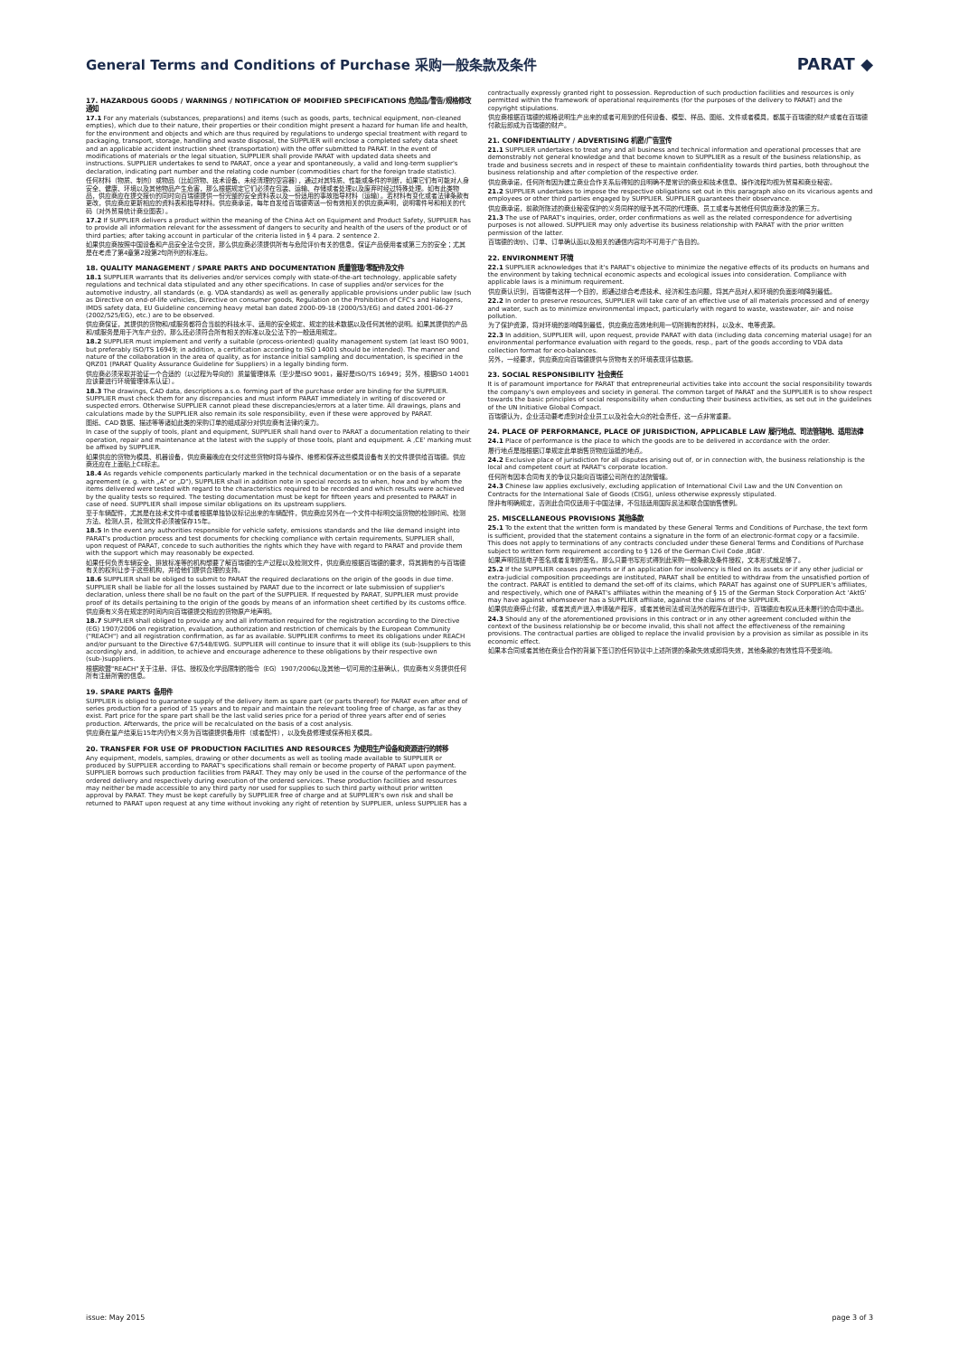General Terms and Conditions of Purchase 采购一般条款及条件
PARAT ◆
17. HAZARDOUS GOODS / WARNINGS / NOTIFICATION OF MODIFIED SPECIFICATIONS 危险品/警告/规格修改通知
17.1 For any materials (substances, preparations) and items (such as goods, parts, technical equipment, non-cleaned empties), which due to their nature, their properties or their condition might present a hazard for human life and health, for the environment and objects and which are thus required by regulations to undergo special treatment with regard to packaging, transport, storage, handling and waste disposal, the SUPPLIER will enclose a completed safety data sheet and an applicable accident instruction sheet (transportation) with the offer submitted to PARAT. In the event of modifications of materials or the legal situation, SUPPLIER shall provide PARAT with updated data sheets and instructions. SUPPLIER undertakes to send to PARAT, once a year and spontaneously, a valid and long-term supplier's declaration, indicating part number and the relating code number (commodities chart for the foreign trade statistic).
任何材料（物质、制剂）或物品（比如货物、技术设备、未经清理的空容器），通过对其特质、性能或条件的判断，如果它们有可能对人身安全、健康、环境以及其他物品产生危害，那么根据规定它们必须在包装、运输、存储或者处理以及废弃时经过特殊处理。如有此类物品，供应商应在提交报价的同时向百瑞德提供一份完整的安全资料表以及一份适用的事故指导材料（运输）。若材料有变化或者法律条款有更改，供应商应更新相应的资料表和指导材料。供应商承诺，每年自发给百瑞德寄送一份有效相关的供应商声明，说明零件号和相关的代码（对外贸易统计商业图表）。
17.2 If SUPPLIER delivers a product within the meaning of the China Act on Equipment and Product Safety, SUPPLIER has to provide all information relevant for the assessment of dangers to security and health of the users of the product or of third parties; after taking account in particular of the criteria listed in § 4 para. 2 sentence 2.
如果供应商按照中国设备和产品安全法令交货，那么供应商必须提供所有与危险评价有关的信息，保证产品使用者或第三方的安全；尤其是在考虑了第4章第2段第2句所列的标准后。
18. QUALITY MANAGEMENT / SPARE PARTS AND DOCUMENTATION 质量管理/零配件及文件
18.1 SUPPLIER warrants that its deliveries and/or services comply with state-of-the-art technology, applicable safety regulations and technical data stipulated and any other specifications. In case of supplies and/or services for the automotive industry, all standards (e. g. VDA standards) as well as generally applicable provisions under public law (such as Directive on end-of-life vehicles, Directive on consumer goods, Regulation on the Prohibition of CFC's and Halogens, IMDS safety data, EU Guideline concerning heavy metal ban dated 2000-09-18 (2000/53/EG) and dated 2001-06-27 (2002/525/EG), etc.) are to be observed.
供应商保证，其提供的货物和/或服务都符合当前的科技水平、适用的安全规定、规定的技术数据以及任何其他的说明。如果其提供的产品和/或服务是用于汽车产业的，那么还必须符合所有相关的标准以及公法下的一般适用规定。
18.2 SUPPLIER must implement and verify a suitable (process-oriented) quality management system (at least ISO 9001, but preferably ISO/TS 16949; in addition, a certification according to ISO 14001 should be intended). The manner and nature of the collaboration in the area of quality, as for instance initial sampling and documentation, is specified in the QRZ01 (PARAT Quality Assurance Guideline for Suppliers) in a legally binding form.
供应商必须采取并验证一个合适的（以过程为导向的）质量管理体系（至少是ISO 9001，最好是ISO/TS 16949；另外，根据ISO 14001应该要进行环境管理体系认证）。
18.3 The drawings, CAD data, descriptions a.s.o. forming part of the purchase order are binding for the SUPPLIER. SUPPLIER must check them for any discrepancies and must inform PARAT immediately in writing of discovered or suspected errors. Otherwise SUPPLIER cannot plead these discrepancies/errors at a later time. All drawings, plans and calculations made by the SUPPLIER also remain its sole responsibility, even if these were approved by PARAT.
图纸、CAD 数据、描述等等诸如此类的采购订单的组成部分对供应商有法律约束力。
In case of the supply of tools, plant and equipment, SUPPLIER shall hand over to PARAT a documentation relating to their operation, repair and maintenance at the latest with the supply of those tools, plant and equipment. A ‚CE' marking must be affixed by SUPPLIER.
如果供应的货物为模具、机器设备，供应商最晚应在交付这些货物时将与操作、维修和保养这些模具设备有关的文件提供给百瑞德。供应商还应在上面贴上CE标志。
18.4 As regards vehicle components particularly marked in the technical documentation or on the basis of a separate agreement (e. g. with „A" or „D"), SUPPLIER shall in addition note in special records as to when, how and by whom the items delivered were tested with regard to the characteristics required to be recorded and which results were achieved by the quality tests so required. The testing documentation must be kept for fifteen years and presented to PARAT in case of need. SUPPLIER shall impose similar obligations on its upstream suppliers.
至于车辆配件，尤其是在技术文件中或者根据单独协议标记出来的车辆配件，供应商应另外在一个文件中标明交运货物的检测时间、检测方法、检测人员，检测文件必须被保存15年。
18.5 In the event any authorities responsible for vehicle safety, emissions standards and the like demand insight into PARAT's production process and test documents for checking compliance with certain requirements, SUPPLIER shall, upon request of PARAT, concede to such authorities the rights which they have with regard to PARAT and provide them with the support which may reasonably be expected.
如果任何负责车辆安全、排放标准等的机构想要了解百瑞德的生产过程以及检测文件，供应商应根据百瑞德的要求，将其拥有的与百瑞德有关的权利让步于这些机构，并给他们提供合理的支持。
18.6 SUPPLIER shall be obliged to submit to PARAT the required declarations on the origin of the goods in due time. SUPPLIER shall be liable for all the losses sustained by PARAT due to the incorrect or late submission of supplier's declaration, unless there shall be no fault on the part of the SUPPLIER. If requested by PARAT, SUPPLIER must provide proof of its details pertaining to the origin of the goods by means of an information sheet certified by its customs office.
供应商有义务在规定的时间内向百瑞德提交相应的货物原产地声明。
18.7 SUPPLIER shall obliged to provide any and all information required for the registration according to the Directive (EG) 1907/2006 on registration, evaluation, authorization and restriction of chemicals by the European Community ("REACH") and all registration confirmation, as far as available. SUPPLIER confirms to meet its obligations under REACH and/or pursuant to the Directive 67/548/EWG. SUPPLIER will continue to insure that it will oblige its (sub-)suppliers to this accordingly and, in addition, to achieve and encourage adherence to these obligations by their respective own (sub-)suppliers.
根据欧盟"REACH"关于注册、评估、授权及化学品限制的指令（EG）1907/2006以及其他一切可用的注册确认，供应商有义务提供任何所有注册所需的信息。
19. SPARE PARTS 备用件
SUPPLIER is obliged to guarantee supply of the delivery item as spare part (or parts thereof) for PARAT even after end of series production for a period of 15 years and to repair and maintain the relevant tooling free of charge, as far as they exist. Part price for the spare part shall be the last valid series price for a period of three years after end of series production. Afterwards, the price will be recalculated on the basis of a cost analysis.
供应商在量产结束后15年内仍有义务为百瑞德提供备用件（或者配件），以及免费修理或保养相关模具。
20. TRANSFER FOR USE OF PRODUCTION FACILITIES AND RESOURCES 为使用生产设备和资源进行的转移
Any equipment, models, samples, drawing or other documents as well as tooling made available to SUPPLIER or produced by SUPPLIER according to PARAT's specifications shall remain or become property of PARAT upon payment. SUPPLIER borrows such production facilities from PARAT. They may only be used in the course of the performance of the ordered delivery and respectively during execution of the ordered services. These production facilities and resources may neither be made accessible to any third party nor used for supplies to such third party without prior written approval by PARAT. They must be kept carefully by SUPPLIER free of charge and at SUPPLIER's own risk and shall be returned to PARAT upon request at any time without invoking any right of retention by SUPPLIER, unless SUPPLIER has a
contractually expressly granted right to possession. Reproduction of such production facilities and resources is only permitted within the framework of operational requirements (for the purposes of the delivery to PARAT) and the copyright stipulations.
供应商根据百瑞德的规格说明生产出来的或者可用到的任何设备、模型、样品、图纸、文件或者模具，都属于百瑞德的财产或者在百瑞德付款后即成为百瑞德的财产。
21. CONFIDENTIALITY / ADVERTISING 机密/广告宣传
21.1 SUPPLIER undertakes to treat any and all business and technical information and operational processes that are demonstrably not general knowledge and that become known to SUPPLIER as a result of the business relationship, as trade and business secrets and in respect of these to maintain confidentiality towards third parties, both throughout the business relationship and after completion of the respective order.
供应商承诺，任何所有因为建立商业合作关系后得知的且明确不是常识的商业和技术信息、操作流程均视为贸易和商业秘密。
21.2 SUPPLIER undertakes to impose the respective obligations set out in this paragraph also on its vicarious agents and employees or other third parties engaged by SUPPLIER. SUPPLIER guarantees their observance.
供应商承诺，前款所陈述的商业秘密保护的义务同样的赋予其不同的代理商、员工或者与其他任何供应商涉及的第三方。
21.3 The use of PARAT's inquiries, order, order confirmations as well as the related correspondence for advertising purposes is not allowed. SUPPLIER may only advertise its business relationship with PARAT with the prior written permission of the latter.
百瑞德的询价、订单、订单确认函以及相关的通信内容均不可用于广告目的。
22. ENVIRONMENT 环境
22.1 SUPPLIER acknowledges that it's PARAT's objective to minimize the negative effects of its products on humans and the environment by taking technical economic aspects and ecological issues into consideration. Compliance with applicable laws is a minimum requirement.
供应商认识到，百瑞德有这样一个目的，即通过综合考虑技术、经济和生态问题，将其产品对人和环境的负面影响降到最低。
22.2 In order to preserve resources, SUPPLIER will take care of an effective use of all materials processed and of energy and water, such as to minimize environmental impact, particularly with regard to waste, wastewater, air- and noise pollution.
为了保护资源，将对环境的影响降到最低，供应商应高效地利用一切所拥有的材料，以及水、电等资源。
22.3 In addition, SUPPLIER will, upon request, provide PARAT with data (including data concerning material usage) for an environmental performance evaluation with regard to the goods, resp., part of the goods according to VDA data collection format for eco-balances.
另外，一经要求，供应商应向百瑞德提供与货物有关的环境表现评估数据。
23. SOCIAL RESPONSIBILITY 社会责任
It is of paramount importance for PARAT that entrepreneurial activities take into account the social responsibility towards the company's own employees and society in general. The common target of PARAT and the SUPPLIER is to show respect towards the basic principles of social responsibility when conducting their business activities, as set out in the guidelines of the UN Initiative Global Compact.
百瑞德认为，企业活动要考虑到对企业员工以及社会大众的社会责任，这一点非常重要。
24. PLACE OF PERFORMANCE, PLACE OF JURISDICTION, APPLICABLE LAW 履行地点、司法管辖地、适用法律
24.1 Place of performance is the place to which the goods are to be delivered in accordance with the order.
履行地点是指根据订单规定此单销售货物应运抵的地点。
24.2 Exclusive place of jurisdiction for all disputes arising out of, or in connection with, the business relationship is the local and competent court at PARAT's corporate location.
任何所有因本合同有关的争议只能向百瑞德公司所在的法院管辖。
24.3 Chinese law applies exclusively, excluding application of International Civil Law and the UN Convention on Contracts for the International Sale of Goods (CISG), unless otherwise expressly stipulated.
除非有明确规定，否则此合同仅适用于中国法律，不包括适用国际民法和联合国销售惯例。
25. MISCELLANEOUS PROVISIONS 其他条款
25.1 To the extent that the written form is mandated by these General Terms and Conditions of Purchase, the text form is sufficient, provided that the statement contains a signature in the form of an electronic-format copy or a facsimile. This does not apply to terminations of any contracts concluded under these General Terms and Conditions of Purchase subject to written form requirement according to § 126 of the German Civil Code ‚BGB'.
如果声明包括电子签名或者复制的签名，那么只要书写形式得到此采购一般条款及条件授权，文本形式就足够了。
25.2 If the SUPPLIER ceases payments or if an application for insolvency is filed on its assets or if any other judicial or extra-judicial composition proceedings are instituted, PARAT shall be entitled to withdraw from the unsatisfied portion of the contract. PARAT is entitled to demand the set-off of its claims, which PARAT has against one of SUPPLIER's affiliates, and respectively, which one of PARAT's affiliates within the meaning of § 15 of the German Stock Corporation Act 'AktG' may have against whomsoever has a SUPPLIER affiliate, against the claims of the SUPPLIER.
如果供应商停止付款，或者其资产进入申请破产程序，或者其他司法或司法外的程序在进行中，百瑞德应有权从还未履行的合同中退出。
24.3 Should any of the aforementioned provisions in this contract or in any other agreement concluded within the context of the business relationship be or become invalid, this shall not affect the effectiveness of the remaining provisions. The contractual parties are obliged to replace the invalid provision by a provision as similar as possible in its economic effect.
如果本合同或者其他在商业合作的背景下签订的任何协议中上述所提的条款失效或即将失效，其他条款的有效性将不受影响。
issue: May 2015 page 3 of 3